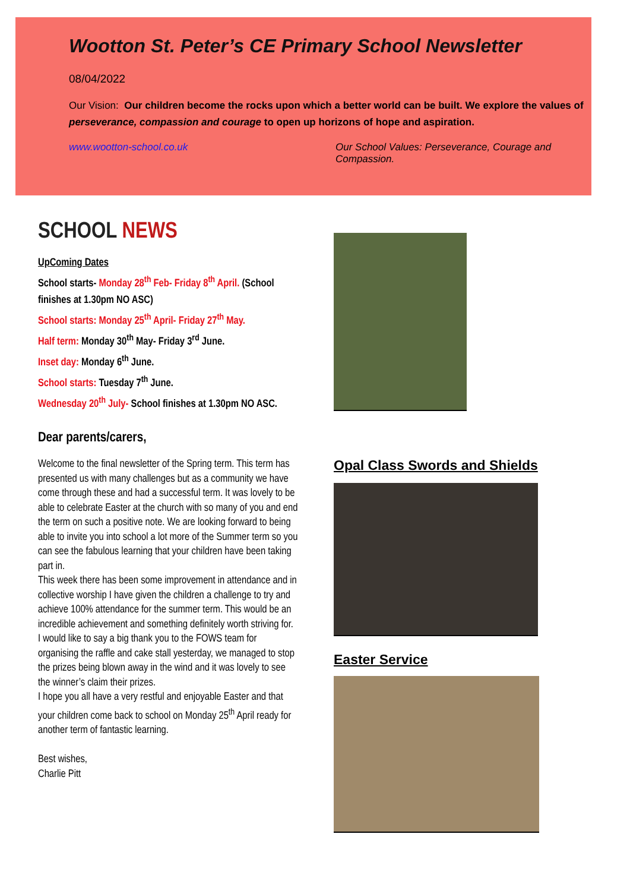Wootton St. Peter’s CE Primary School Newsletter
08/04/2022
Our Vision: Our children become the rocks upon which a better world can be built. We explore the values of perseverance, compassion and courage to open up horizons of hope and aspiration.
www.wootton-school.co.uk Our School Values: Perseverance, Courage and Compassion.
SCHOOL NEWS
UpComing Dates
School starts- Monday 28<sup>th</sup> Feb- Friday 8<sup>th</sup> April. (School finishes at 1.30pm NO ASC)
School starts: Monday 25<sup>th</sup> April- Friday 27<sup>th</sup> May.
Half term: Monday 30<sup>th</sup> May- Friday 3<sup>rd</sup> June.
Inset day: Monday 6<sup>th</sup> June.
School starts: Tuesday 7<sup>th</sup> June.
Wednesday 20<sup>th</sup> July- School finishes at 1.30pm NO ASC.
Dear parents/carers,
Welcome to the final newsletter of the Spring term. This term has presented us with many challenges but as a community we have come through these and had a successful term. It was lovely to be able to celebrate Easter at the church with so many of you and end the term on such a positive note. We are looking forward to being able to invite you into school a lot more of the Summer term so you can see the fabulous learning that your children have been taking part in.
This week there has been some improvement in attendance and in collective worship I have given the children a challenge to try and achieve 100% attendance for the summer term. This would be an incredible achievement and something definitely worth striving for.
I would like to say a big thank you to the FOWS team for organising the raffle and cake stall yesterday, we managed to stop the prizes being blown away in the wind and it was lovely to see the winner’s claim their prizes.
I hope you all have a very restful and enjoyable Easter and that your children come back to school on Monday 25<sup>th</sup> April ready for another term of fantastic learning.
Best wishes,
Charlie Pitt
Opal Class Swords and Shields
Easter Service